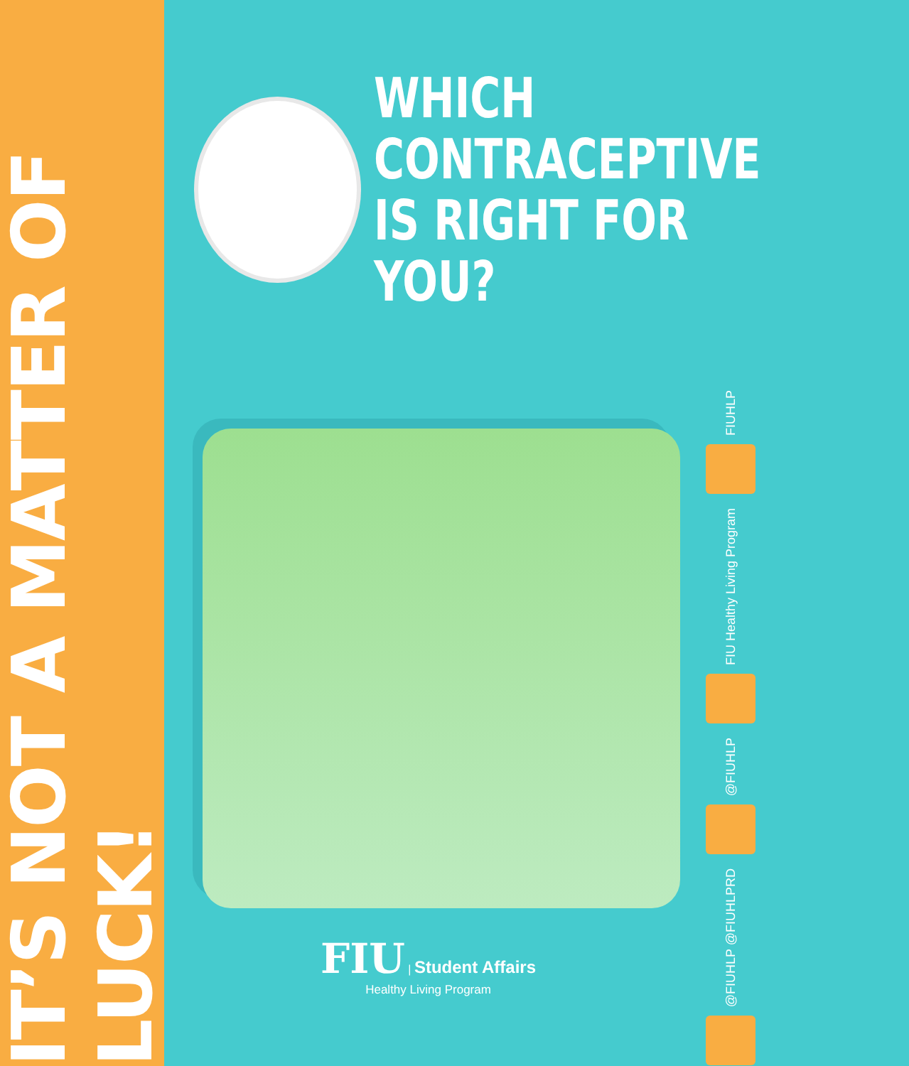IT’S NOT A MATTER OF LUCK!
WHICH
CONTRACEPTIVE
IS RIGHT FOR YOU?
FIUHLP
FIU Healthy Living Program
@FIUHLP
@FIUHLP @FIUHLPRD
FIU | Student Affairs
Healthy Living Program